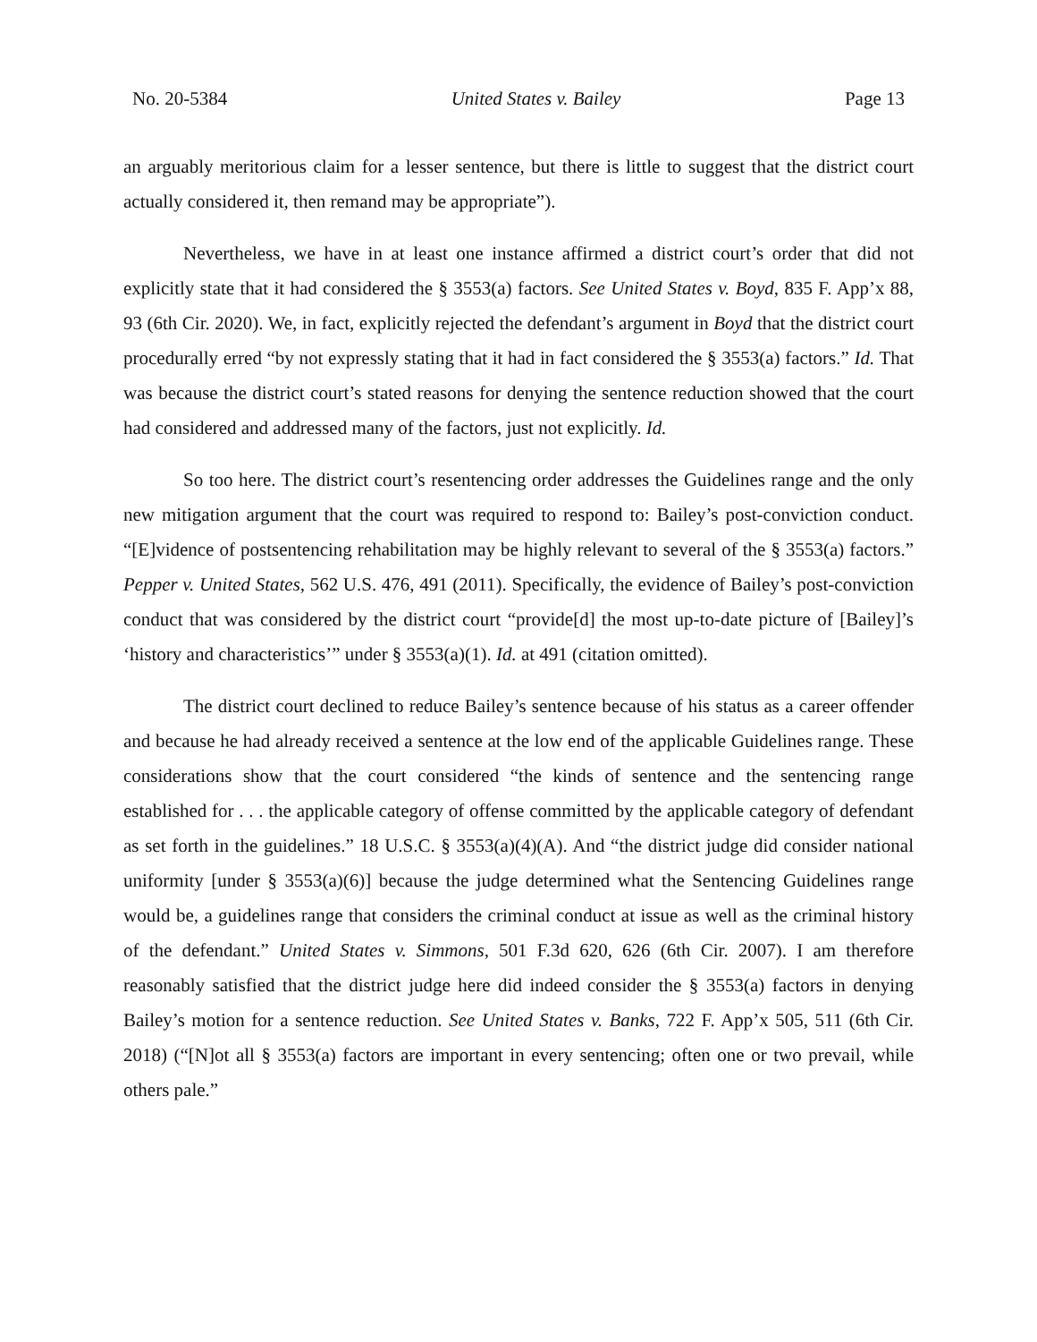No. 20-5384 United States v. Bailey Page 13
an arguably meritorious claim for a lesser sentence, but there is little to suggest that the district court actually considered it, then remand may be appropriate”).
Nevertheless, we have in at least one instance affirmed a district court’s order that did not explicitly state that it had considered the § 3553(a) factors. See United States v. Boyd, 835 F. App’x 88, 93 (6th Cir. 2020). We, in fact, explicitly rejected the defendant’s argument in Boyd that the district court procedurally erred “by not expressly stating that it had in fact considered the § 3553(a) factors.” Id. That was because the district court’s stated reasons for denying the sentence reduction showed that the court had considered and addressed many of the factors, just not explicitly. Id.
So too here. The district court’s resentencing order addresses the Guidelines range and the only new mitigation argument that the court was required to respond to: Bailey’s post-conviction conduct. “[E]vidence of postsentencing rehabilitation may be highly relevant to several of the § 3553(a) factors.” Pepper v. United States, 562 U.S. 476, 491 (2011). Specifically, the evidence of Bailey’s post-conviction conduct that was considered by the district court “provide[d] the most up-to-date picture of [Bailey]’s ‘history and characteristics’” under § 3553(a)(1). Id. at 491 (citation omitted).
The district court declined to reduce Bailey’s sentence because of his status as a career offender and because he had already received a sentence at the low end of the applicable Guidelines range. These considerations show that the court considered “the kinds of sentence and the sentencing range established for . . . the applicable category of offense committed by the applicable category of defendant as set forth in the guidelines.” 18 U.S.C. § 3553(a)(4)(A). And “the district judge did consider national uniformity [under § 3553(a)(6)] because the judge determined what the Sentencing Guidelines range would be, a guidelines range that considers the criminal conduct at issue as well as the criminal history of the defendant.” United States v. Simmons, 501 F.3d 620, 626 (6th Cir. 2007). I am therefore reasonably satisfied that the district judge here did indeed consider the § 3553(a) factors in denying Bailey’s motion for a sentence reduction. See United States v. Banks, 722 F. App’x 505, 511 (6th Cir. 2018) (“[N]ot all § 3553(a) factors are important in every sentencing; often one or two prevail, while others pale.”